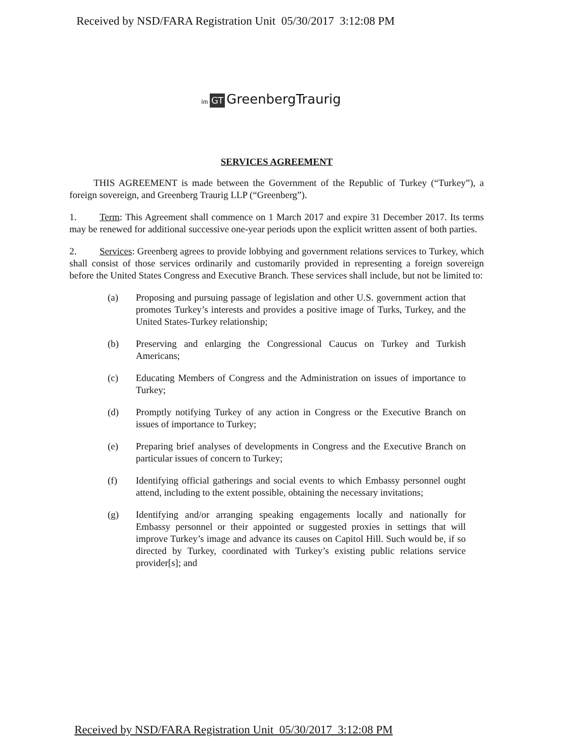Received by NSD/FARA Registration Unit 05/30/2017 3:12:08 PM
im GT GreenbergTraurig
SERVICES AGREEMENT
THIS AGREEMENT is made between the Government of the Republic of Turkey (“Turkey”), a foreign sovereign, and Greenberg Traurig LLP (“Greenberg”).
1. Term: This Agreement shall commence on 1 March 2017 and expire 31 December 2017. Its terms may be renewed for additional successive one-year periods upon the explicit written assent of both parties.
2. Services: Greenberg agrees to provide lobbying and government relations services to Turkey, which shall consist of those services ordinarily and customarily provided in representing a foreign sovereign before the United States Congress and Executive Branch. These services shall include, but not be limited to:
(a) Proposing and pursuing passage of legislation and other U.S. government action that promotes Turkey’s interests and provides a positive image of Turks, Turkey, and the United States-Turkey relationship;
(b) Preserving and enlarging the Congressional Caucus on Turkey and Turkish Americans;
(c) Educating Members of Congress and the Administration on issues of importance to Turkey;
(d) Promptly notifying Turkey of any action in Congress or the Executive Branch on issues of importance to Turkey;
(e) Preparing brief analyses of developments in Congress and the Executive Branch on particular issues of concern to Turkey;
(f) Identifying official gatherings and social events to which Embassy personnel ought attend, including to the extent possible, obtaining the necessary invitations;
(g) Identifying and/or arranging speaking engagements locally and nationally for Embassy personnel or their appointed or suggested proxies in settings that will improve Turkey’s image and advance its causes on Capitol Hill. Such would be, if so directed by Turkey, coordinated with Turkey’s existing public relations service provider[s]; and
Received by NSD/FARA Registration Unit 05/30/2017 3:12:08 PM